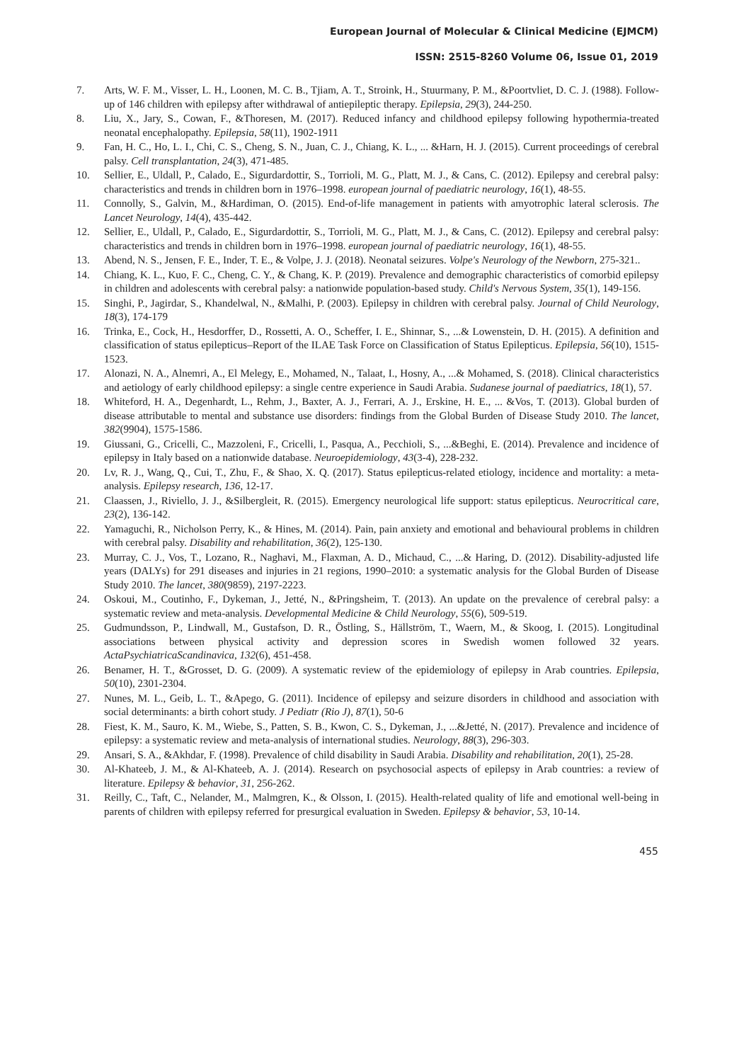European Journal of Molecular & Clinical Medicine (EJMCM)
ISSN: 2515-8260 Volume 06, Issue 01, 2019
7. Arts, W. F. M., Visser, L. H., Loonen, M. C. B., Tjiam, A. T., Stroink, H., Stuurmany, P. M., &Poortvliet, D. C. J. (1988). Follow-up of 146 children with epilepsy after withdrawal of antiepileptic therapy. Epilepsia, 29(3), 244-250.
8. Liu, X., Jary, S., Cowan, F., &Thoresen, M. (2017). Reduced infancy and childhood epilepsy following hypothermia-treated neonatal encephalopathy. Epilepsia, 58(11), 1902-1911
9. Fan, H. C., Ho, L. I., Chi, C. S., Cheng, S. N., Juan, C. J., Chiang, K. L., ... &Harn, H. J. (2015). Current proceedings of cerebral palsy. Cell transplantation, 24(3), 471-485.
10. Sellier, E., Uldall, P., Calado, E., Sigurdardottir, S., Torrioli, M. G., Platt, M. J., & Cans, C. (2012). Epilepsy and cerebral palsy: characteristics and trends in children born in 1976–1998. european journal of paediatric neurology, 16(1), 48-55.
11. Connolly, S., Galvin, M., &Hardiman, O. (2015). End-of-life management in patients with amyotrophic lateral sclerosis. The Lancet Neurology, 14(4), 435-442.
12. Sellier, E., Uldall, P., Calado, E., Sigurdardottir, S., Torrioli, M. G., Platt, M. J., & Cans, C. (2012). Epilepsy and cerebral palsy: characteristics and trends in children born in 1976–1998. european journal of paediatric neurology, 16(1), 48-55.
13. Abend, N. S., Jensen, F. E., Inder, T. E., & Volpe, J. J. (2018). Neonatal seizures. Volpe's Neurology of the Newborn, 275-321..
14. Chiang, K. L., Kuo, F. C., Cheng, C. Y., & Chang, K. P. (2019). Prevalence and demographic characteristics of comorbid epilepsy in children and adolescents with cerebral palsy: a nationwide population-based study. Child's Nervous System, 35(1), 149-156.
15. Singhi, P., Jagirdar, S., Khandelwal, N., &Malhi, P. (2003). Epilepsy in children with cerebral palsy. Journal of Child Neurology, 18(3), 174-179
16. Trinka, E., Cock, H., Hesdorffer, D., Rossetti, A. O., Scheffer, I. E., Shinnar, S., ...& Lowenstein, D. H. (2015). A definition and classification of status epilepticus–Report of the ILAE Task Force on Classification of Status Epilepticus. Epilepsia, 56(10), 1515-1523.
17. Alonazi, N. A., Alnemri, A., El Melegy, E., Mohamed, N., Talaat, I., Hosny, A., ...& Mohamed, S. (2018). Clinical characteristics and aetiology of early childhood epilepsy: a single centre experience in Saudi Arabia. Sudanese journal of paediatrics, 18(1), 57.
18. Whiteford, H. A., Degenhardt, L., Rehm, J., Baxter, A. J., Ferrari, A. J., Erskine, H. E., ... &Vos, T. (2013). Global burden of disease attributable to mental and substance use disorders: findings from the Global Burden of Disease Study 2010. The lancet, 382(9904), 1575-1586.
19. Giussani, G., Cricelli, C., Mazzoleni, F., Cricelli, I., Pasqua, A., Pecchioli, S., ...&Beghi, E. (2014). Prevalence and incidence of epilepsy in Italy based on a nationwide database. Neuroepidemiology, 43(3-4), 228-232.
20. Lv, R. J., Wang, Q., Cui, T., Zhu, F., & Shao, X. Q. (2017). Status epilepticus-related etiology, incidence and mortality: a meta-analysis. Epilepsy research, 136, 12-17.
21. Claassen, J., Riviello, J. J., &Silbergleit, R. (2015). Emergency neurological life support: status epilepticus. Neurocritical care, 23(2), 136-142.
22. Yamaguchi, R., Nicholson Perry, K., & Hines, M. (2014). Pain, pain anxiety and emotional and behavioural problems in children with cerebral palsy. Disability and rehabilitation, 36(2), 125-130.
23. Murray, C. J., Vos, T., Lozano, R., Naghavi, M., Flaxman, A. D., Michaud, C., ...& Haring, D. (2012). Disability-adjusted life years (DALYs) for 291 diseases and injuries in 21 regions, 1990–2010: a systematic analysis for the Global Burden of Disease Study 2010. The lancet, 380(9859), 2197-2223.
24. Oskoui, M., Coutinho, F., Dykeman, J., Jetté, N., &Pringsheim, T. (2013). An update on the prevalence of cerebral palsy: a systematic review and meta‐analysis. Developmental Medicine & Child Neurology, 55(6), 509-519.
25. Gudmundsson, P., Lindwall, M., Gustafson, D. R., Östling, S., Hällström, T., Waern, M., & Skoog, I. (2015). Longitudinal associations between physical activity and depression scores in Swedish women followed 32 years. ActaPsychiatricaScandinavica, 132(6), 451-458.
26. Benamer, H. T., &Grosset, D. G. (2009). A systematic review of the epidemiology of epilepsy in Arab countries. Epilepsia, 50(10), 2301-2304.
27. Nunes, M. L., Geib, L. T., &Apego, G. (2011). Incidence of epilepsy and seizure disorders in childhood and association with social determinants: a birth cohort study. J Pediatr (Rio J), 87(1), 50-6
28. Fiest, K. M., Sauro, K. M., Wiebe, S., Patten, S. B., Kwon, C. S., Dykeman, J., ...&Jetté, N. (2017). Prevalence and incidence of epilepsy: a systematic review and meta-analysis of international studies. Neurology, 88(3), 296-303.
29. Ansari, S. A., &Akhdar, F. (1998). Prevalence of child disability in Saudi Arabia. Disability and rehabilitation, 20(1), 25-28.
30. Al-Khateeb, J. M., & Al-Khateeb, A. J. (2014). Research on psychosocial aspects of epilepsy in Arab countries: a review of literature. Epilepsy & behavior, 31, 256-262.
31. Reilly, C., Taft, C., Nelander, M., Malmgren, K., & Olsson, I. (2015). Health-related quality of life and emotional well-being in parents of children with epilepsy referred for presurgical evaluation in Sweden. Epilepsy & behavior, 53, 10-14.
455